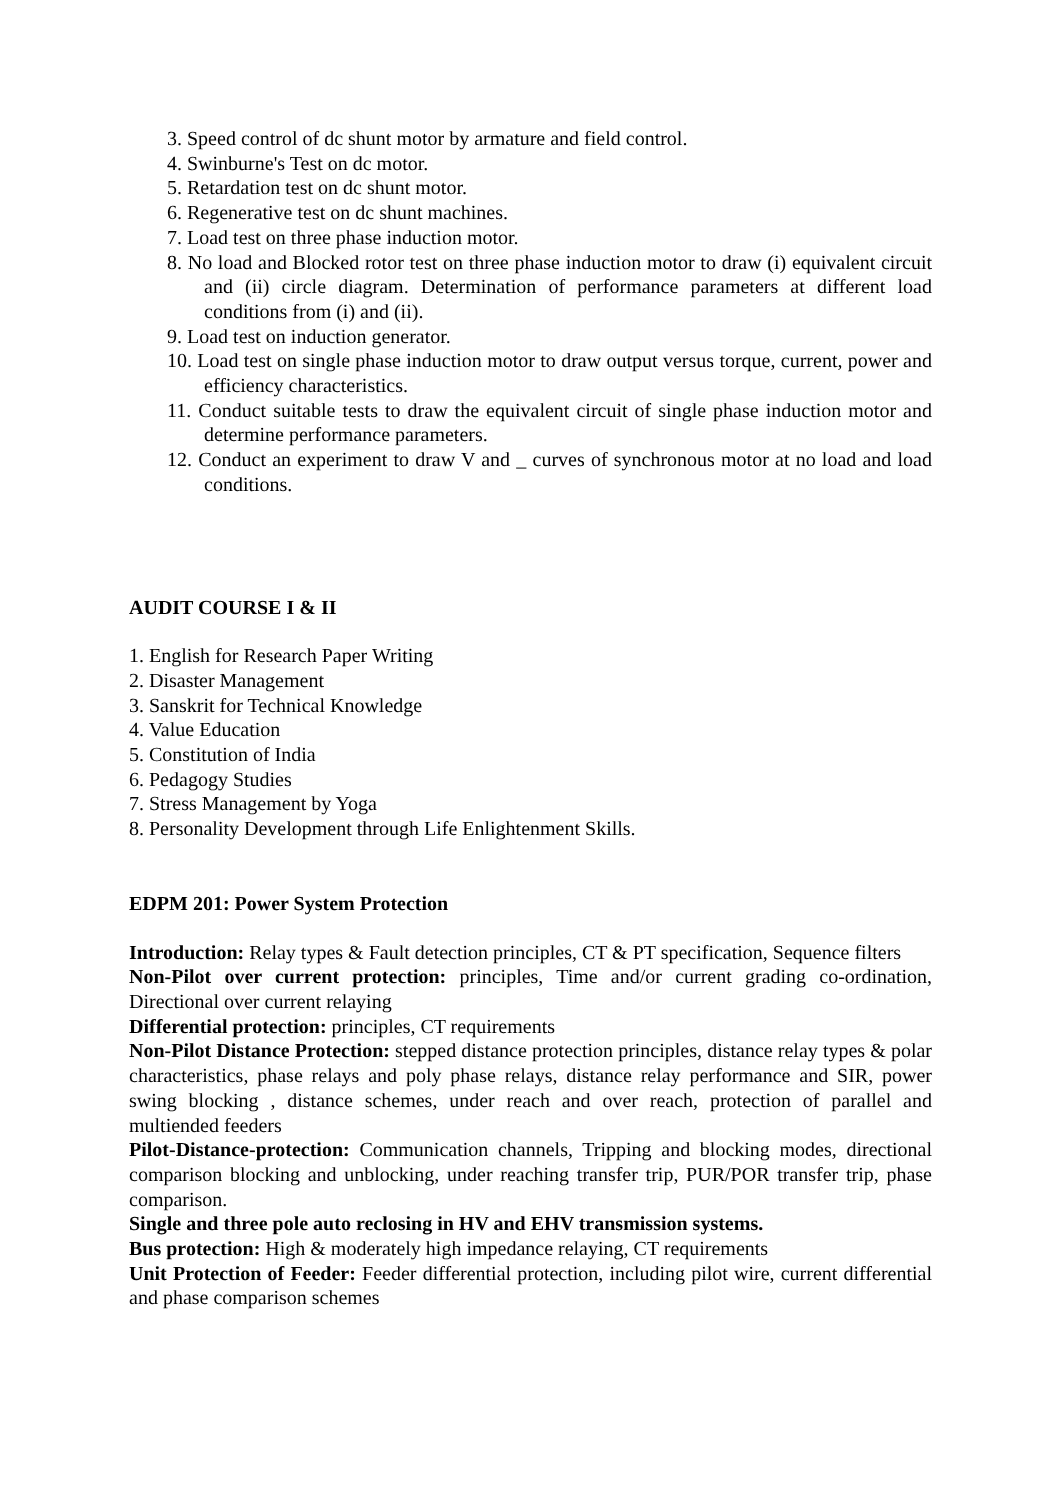3. Speed control of dc shunt motor by armature and field control.
4. Swinburne's Test on dc motor.
5. Retardation test on dc shunt motor.
6. Regenerative test on dc shunt machines.
7. Load test on three phase induction motor.
8. No load and Blocked rotor test on three phase induction motor to draw (i) equivalent circuit and (ii) circle diagram. Determination of performance parameters at different load conditions from (i) and (ii).
9. Load test on induction generator.
10. Load test on single phase induction motor to draw output versus torque, current, power and efficiency characteristics.
11. Conduct suitable tests to draw the equivalent circuit of single phase induction motor and determine performance parameters.
12. Conduct an experiment to draw V and _ curves of synchronous motor at no load and load conditions.
AUDIT COURSE I & II
1. English for Research Paper Writing
2. Disaster Management
3. Sanskrit for Technical Knowledge
4. Value Education
5. Constitution of India
6. Pedagogy Studies
7. Stress Management by Yoga
8. Personality Development through Life Enlightenment Skills.
EDPM 201: Power System Protection
Introduction: Relay types & Fault detection principles, CT & PT specification, Sequence filters
Non-Pilot over current protection: principles, Time and/or current grading co-ordination, Directional over current relaying
Differential protection: principles, CT requirements
Non-Pilot Distance Protection: stepped distance protection principles, distance relay types & polar characteristics, phase relays and poly phase relays, distance relay performance and SIR, power swing blocking , distance schemes, under reach and over reach, protection of parallel and multiended feeders
Pilot-Distance-protection: Communication channels, Tripping and blocking modes, directional comparison blocking and unblocking, under reaching transfer trip, PUR/POR transfer trip, phase comparison.
Single and three pole auto reclosing in HV and EHV transmission systems.
Bus protection: High & moderately high impedance relaying, CT requirements
Unit Protection of Feeder: Feeder differential protection, including pilot wire, current differential and phase comparison schemes